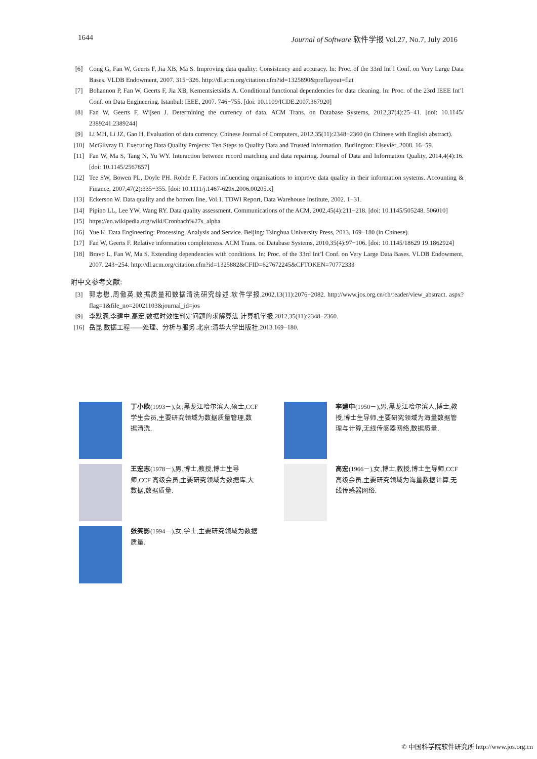1644 Journal of Software 软件学报 Vol.27, No.7, July 2016
[6] Cong G, Fan W, Geerts F, Jia XB, Ma S. Improving data quality: Consistency and accuracy. In: Proc. of the 33rd Int’l Conf. on Very Large Data Bases. VLDB Endowment, 2007. 315−326. http://dl.acm.org/citation.cfm?id=1325890&preflayout=flat
[7] Bohannon P, Fan W, Geerts F, Jia XB, Kementsietsidis A. Conditional functional dependencies for data cleaning. In: Proc. of the 23rd IEEE Int’l Conf. on Data Engineering. Istanbul: IEEE, 2007. 746−755. [doi: 10.1109/ICDE.2007.367920]
[8] Fan W, Geerts F, Wijsen J. Determining the currency of data. ACM Trans. on Database Systems, 2012,37(4):25−41. [doi: 10.1145/ 2389241.2389244]
[9] Li MH, Li JZ, Gao H. Evaluation of data currency. Chinese Journal of Computers, 2012,35(11):2348−2360 (in Chinese with English abstract).
[10] McGilvray D. Executing Data Quality Projects: Ten Steps to Quality Data and Trusted Information. Burlington: Elsevier, 2008. 16−59.
[11] Fan W, Ma S, Tang N, Yu WY. Interaction between record matching and data repairing. Journal of Data and Information Quality, 2014,4(4):16. [doi: 10.1145/2567657]
[12] Tee SW, Bowen PL, Doyle PH. Rohde F. Factors influencing organizations to improve data quality in their information systems. Accounting & Finance, 2007,47(2):335−355. [doi: 10.1111/j.1467-629x.2006.00205.x]
[13] Eckerson W. Data quality and the bottom line, Vol.1. TDWI Report, Data Warehouse Institute, 2002. 1−31.
[14] Pipino LL, Lee YW, Wang RY. Data quality assessment. Communications of the ACM, 2002,45(4):211−218. [doi: 10.1145/505248. 506010]
[15] https://en.wikipedia.org/wiki/Cronbach%27s_alpha
[16] Yue K. Data Engineering: Processing, Analysis and Service. Beijing: Tsinghua University Press, 2013. 169−180 (in Chinese).
[17] Fan W, Geerts F. Relative information completeness. ACM Trans. on Database Systems, 2010,35(4):97−106. [doi: 10.1145/18629 19.1862924]
[18] Bravo L, Fan W, Ma S. Extending dependencies with conditions. In: Proc. of the 33rd Int’l Conf. on Very Large Data Bases. VLDB Endowment, 2007. 243−254. http://dl.acm.org/citation.cfm?id=1325882&CFID=627672245&CFTOKEN=70772333
附中文参考文献:
[3] 郭志懋,周傲英.数据质量和数据清洗研究综述.软件学报,2002,13(11):2076−2082. http://www.jos.org.cn/ch/reader/view_abstract. aspx?flag=1&file_no=20021103&journal_id=jos
[9] 李默涵,李建中,高宏.数据时效性判定问题的求解算法.计算机学报,2012,35(11):2348−2360.
[16] 岳昆.数据工程——处理、分析与服务.北京:清华大学出版社,2013.169−180.
丁小欧(1993－),女,黑龙江哈尔滨人,硕士,CCF 学生会员,主要研究领域为数据质量管理,数据清洗.
李建中(1950－),男,黑龙江哈尔滨人,博士,教授,博士生导师,主要研究领域为海量数据管理与计算,无线传感器网络,数据质量.
王宏志(1978－),男,博士,教授,博士生导师,CCF 高级会员,主要研究领域为数据库,大数据,数据质量.
高宏(1966－),女,博士,教授,博士生导师,CCF 高级会员,主要研究领域为海量数据计算,无线传感器网络.
张笑影(1994－),女,学士,主要研究领域为数据质量.
© 中国科学院软件研究所 http://www.jos.org.cn